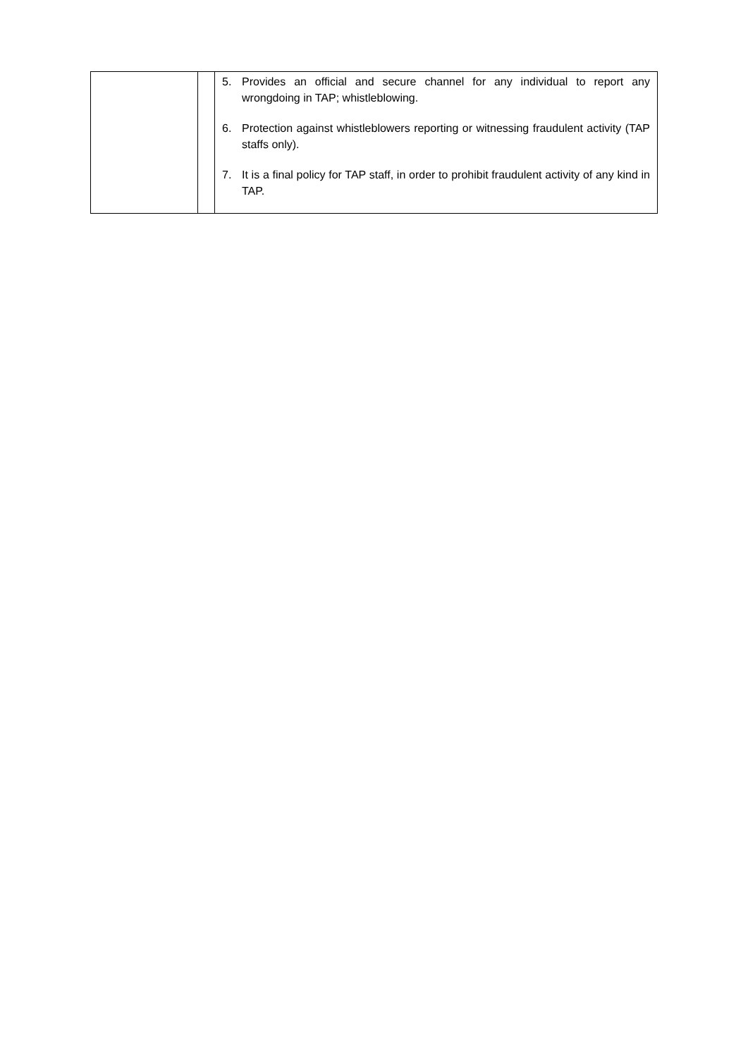| | | 5. Provides an official and secure channel for any individual to report any wrongdoing in TAP; whistleblowing. 6. Protection against whistleblowers reporting or witnessing fraudulent activity (TAP staffs only). 7. It is a final policy for TAP staff, in order to prohibit fraudulent activity of any kind in TAP. |